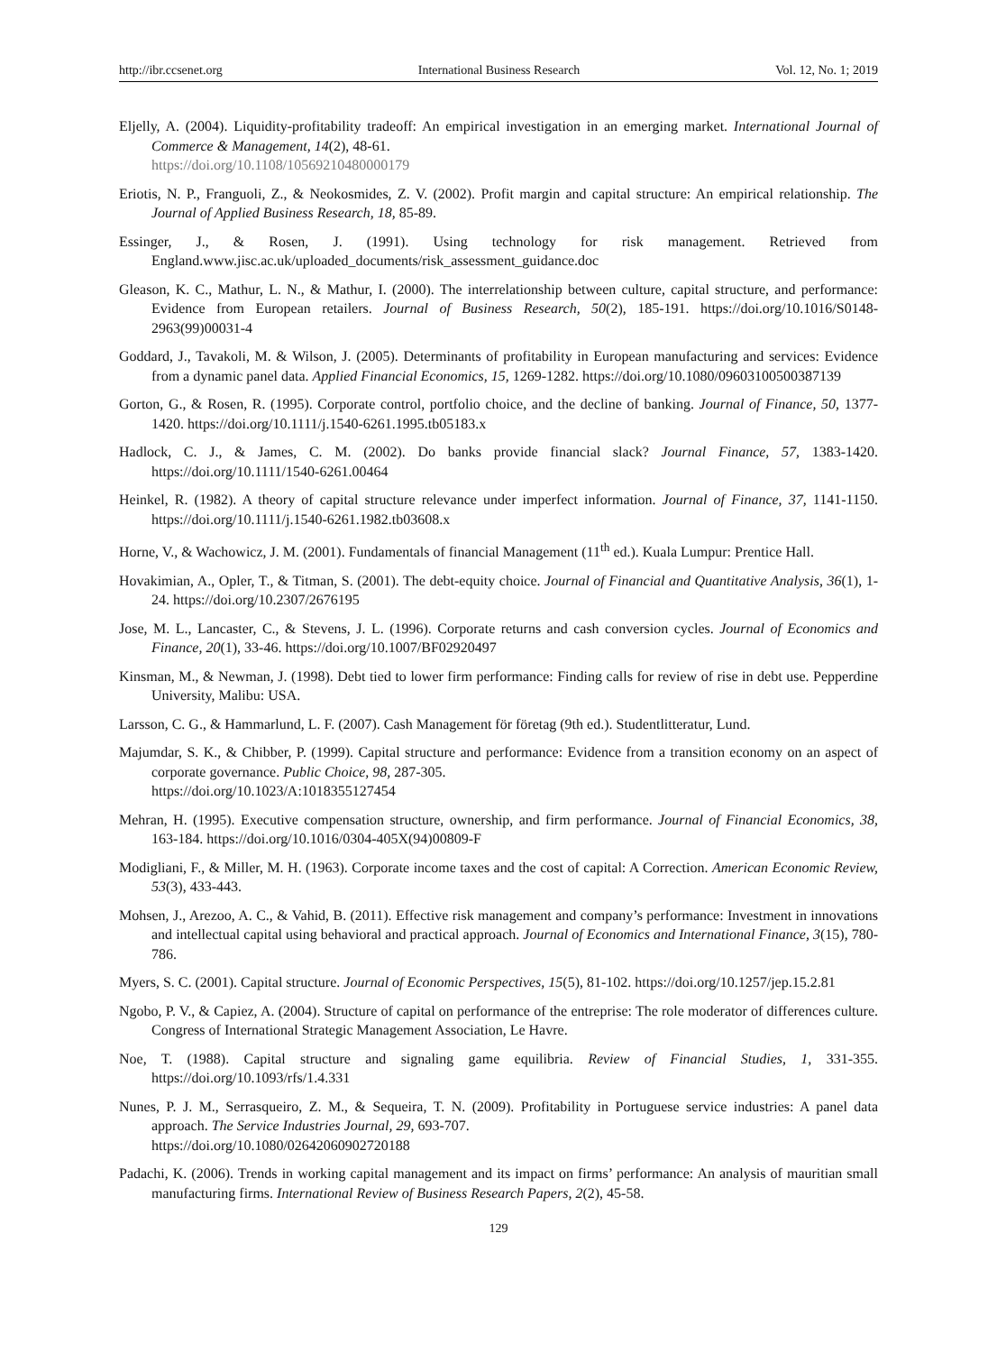http://ibr.ccsenet.org International Business Research Vol. 12, No. 1; 2019
Eljelly, A. (2004). Liquidity-profitability tradeoff: An empirical investigation in an emerging market. International Journal of Commerce & Management, 14(2), 48-61.
https://doi.org/10.1108/10569210480000179
Eriotis, N. P., Franguoli, Z., & Neokosmides, Z. V. (2002). Profit margin and capital structure: An empirical relationship. The Journal of Applied Business Research, 18, 85-89.
Essinger, J., & Rosen, J. (1991). Using technology for risk management. Retrieved from England.www.jisc.ac.uk/uploaded_documents/risk_assessment_guidance.doc
Gleason, K. C., Mathur, L. N., & Mathur, I. (2000). The interrelationship between culture, capital structure, and performance: Evidence from European retailers. Journal of Business Research, 50(2), 185-191. https://doi.org/10.1016/S0148-2963(99)00031-4
Goddard, J., Tavakoli, M. & Wilson, J. (2005). Determinants of profitability in European manufacturing and services: Evidence from a dynamic panel data. Applied Financial Economics, 15, 1269-1282. https://doi.org/10.1080/09603100500387139
Gorton, G., & Rosen, R. (1995). Corporate control, portfolio choice, and the decline of banking. Journal of Finance, 50, 1377-1420. https://doi.org/10.1111/j.1540-6261.1995.tb05183.x
Hadlock, C. J., & James, C. M. (2002). Do banks provide financial slack? Journal Finance, 57, 1383-1420. https://doi.org/10.1111/1540-6261.00464
Heinkel, R. (1982). A theory of capital structure relevance under imperfect information. Journal of Finance, 37, 1141-1150. https://doi.org/10.1111/j.1540-6261.1982.tb03608.x
Horne, V., & Wachowicz, J. M. (2001). Fundamentals of financial Management (11<sup>th</sup> ed.). Kuala Lumpur: Prentice Hall.
Hovakimian, A., Opler, T., & Titman, S. (2001). The debt-equity choice. Journal of Financial and Quantitative Analysis, 36(1), 1-24. https://doi.org/10.2307/2676195
Jose, M. L., Lancaster, C., & Stevens, J. L. (1996). Corporate returns and cash conversion cycles. Journal of Economics and Finance, 20(1), 33-46. https://doi.org/10.1007/BF02920497
Kinsman, M., & Newman, J. (1998). Debt tied to lower firm performance: Finding calls for review of rise in debt use. Pepperdine University, Malibu: USA.
Larsson, C. G., & Hammarlund, L. F. (2007). Cash Management för företag (9th ed.). Studentlitteratur, Lund.
Majumdar, S. K., & Chibber, P. (1999). Capital structure and performance: Evidence from a transition economy on an aspect of corporate governance. Public Choice, 98, 287-305.
https://doi.org/10.1023/A:1018355127454
Mehran, H. (1995). Executive compensation structure, ownership, and firm performance. Journal of Financial Economics, 38, 163-184. https://doi.org/10.1016/0304-405X(94)00809-F
Modigliani, F., & Miller, M. H. (1963). Corporate income taxes and the cost of capital: A Correction. American Economic Review, 53(3), 433-443.
Mohsen, J., Arezoo, A. C., & Vahid, B. (2011). Effective risk management and company’s performance: Investment in innovations and intellectual capital using behavioral and practical approach. Journal of Economics and International Finance, 3(15), 780-786.
Myers, S. C. (2001). Capital structure. Journal of Economic Perspectives, 15(5), 81-102. https://doi.org/10.1257/jep.15.2.81
Ngobo, P. V., & Capiez, A. (2004). Structure of capital on performance of the entreprise: The role moderator of differences culture. Congress of International Strategic Management Association, Le Havre.
Noe, T. (1988). Capital structure and signaling game equilibria. Review of Financial Studies, 1, 331-355. https://doi.org/10.1093/rfs/1.4.331
Nunes, P. J. M., Serrasqueiro, Z. M., & Sequeira, T. N. (2009). Profitability in Portuguese service industries: A panel data approach. The Service Industries Journal, 29, 693-707.
https://doi.org/10.1080/02642060902720188
Padachi, K. (2006). Trends in working capital management and its impact on firms’ performance: An analysis of mauritian small manufacturing firms. International Review of Business Research Papers, 2(2), 45-58.
129